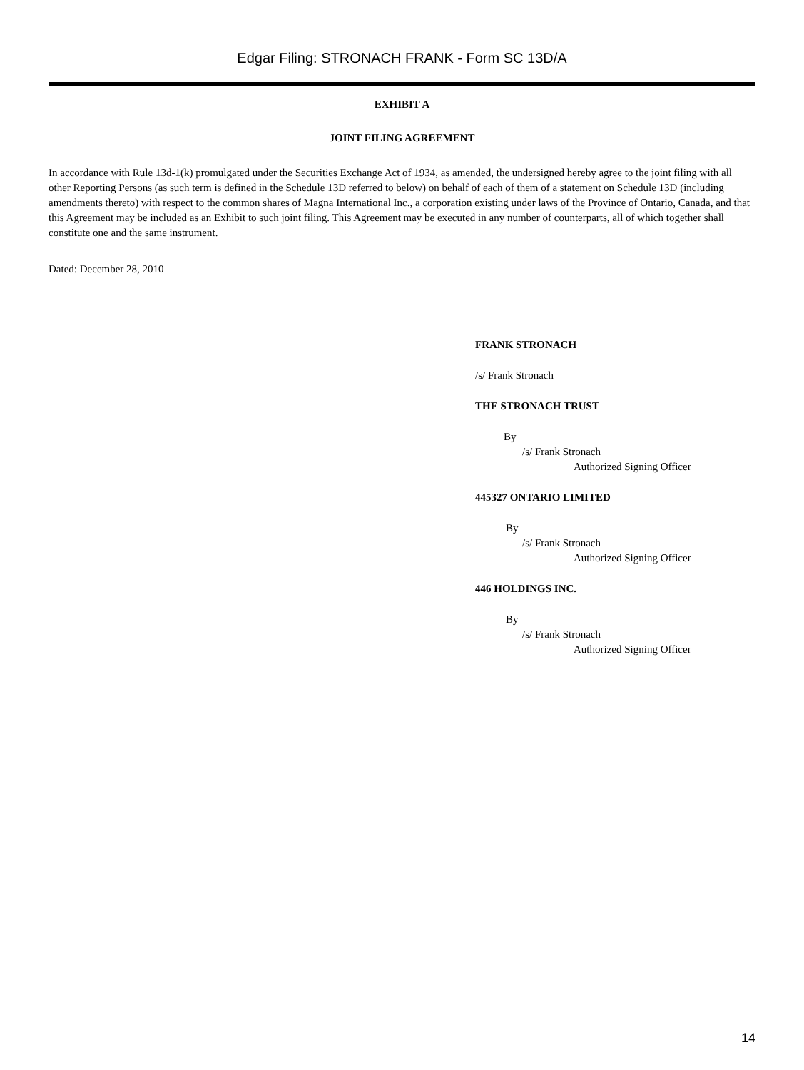Edgar Filing: STRONACH FRANK - Form SC 13D/A
EXHIBIT A
JOINT FILING AGREEMENT
In accordance with Rule 13d-1(k) promulgated under the Securities Exchange Act of 1934, as amended, the undersigned hereby agree to the joint filing with all other Reporting Persons (as such term is defined in the Schedule 13D referred to below) on behalf of each of them of a statement on Schedule 13D (including amendments thereto) with respect to the common shares of Magna International Inc., a corporation existing under laws of the Province of Ontario, Canada, and that this Agreement may be included as an Exhibit to such joint filing. This Agreement may be executed in any number of counterparts, all of which together shall constitute one and the same instrument.
Dated: December 28, 2010
FRANK STRONACH
/s/ Frank Stronach
THE STRONACH TRUST
By
/s/ Frank Stronach
Authorized Signing Officer
445327 ONTARIO LIMITED
By
/s/ Frank Stronach
Authorized Signing Officer
446 HOLDINGS INC.
By
/s/ Frank Stronach
Authorized Signing Officer
14